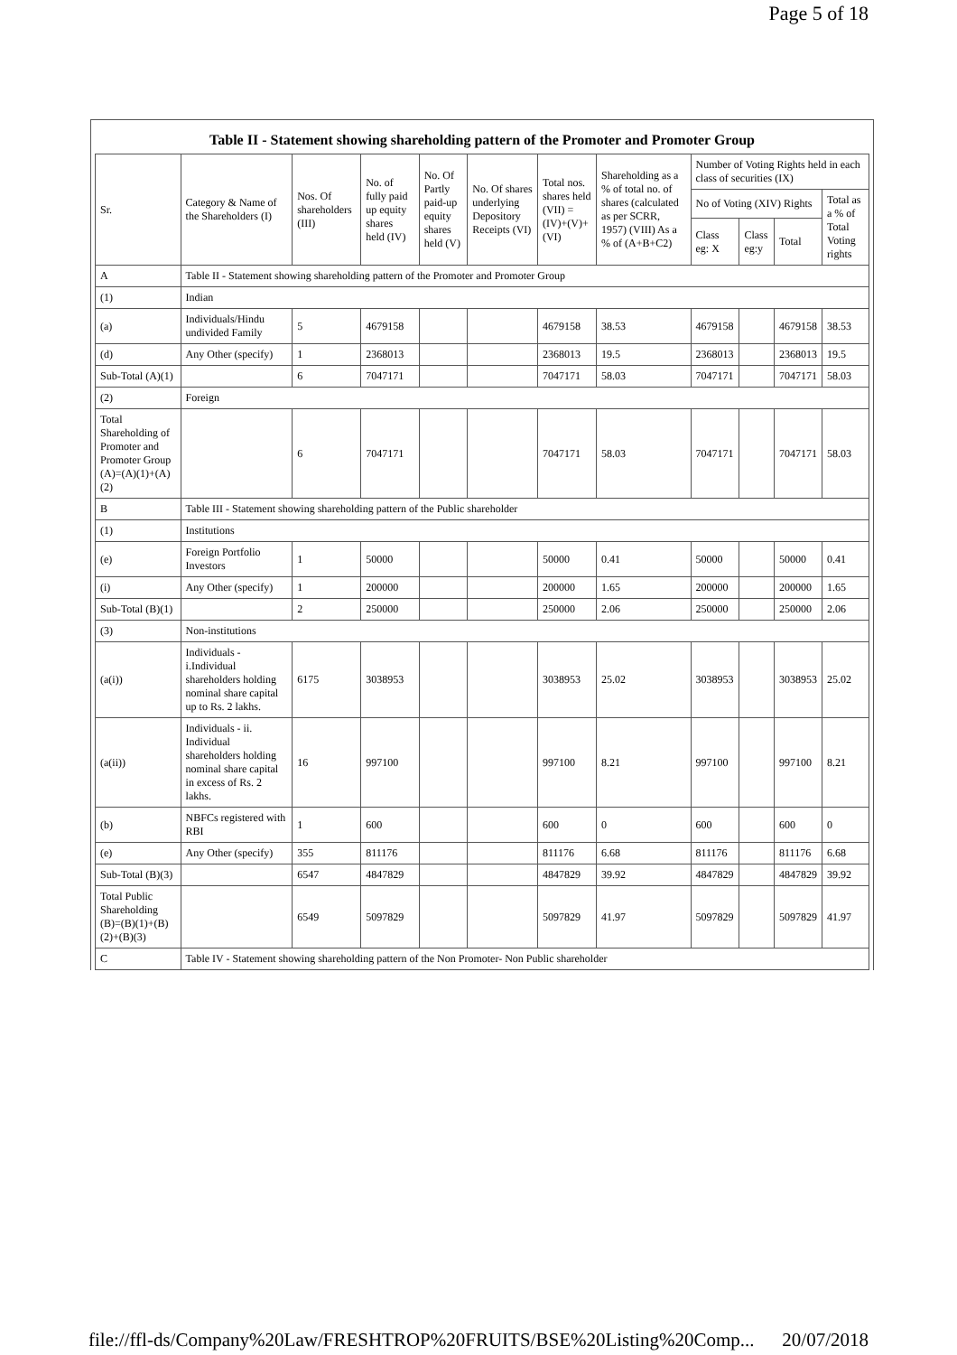Page 5 of 18
Table II - Statement showing shareholding pattern of the Promoter and Promoter Group
| Sr. | Category & Name of the Shareholders (I) | Nos. Of shareholders (III) | No. of fully paid up equity shares held (IV) | No. Of Partly paid-up equity shares held (V) | No. Of shares underlying Depository Receipts (VI) | Total nos. shares held (VII) = (IV)+(V)+ (VI) | Shareholding as a % of total no. of shares (calculated as per SCRR, 1957) (VIII) As a % of (A+B+C2) | Number of Voting Rights held in each class of securities (IX) | | | |
| --- | --- | --- | --- | --- | --- | --- | --- | --- | --- | --- | --- |
| | | | | | | | | No of Voting (XIV) Rights | | | Total as a % of Total Voting rights |
| | | | | | | | | Class eg: X | Class eg:y | Total | |
| A | Table II - Statement showing shareholding pattern of the Promoter and Promoter Group | | | | | | | | | | |
| (1) | Indian | | | | | | | | | | |
| (a) | Individuals/Hindu undivided Family | 5 | 4679158 | | | 4679158 | 38.53 | 4679158 | | 4679158 | 38.53 |
| (d) | Any Other (specify) | 1 | 2368013 | | | 2368013 | 19.5 | 2368013 | | 2368013 | 19.5 |
| Sub-Total (A)(1) | | 6 | 7047171 | | | 7047171 | 58.03 | 7047171 | | 7047171 | 58.03 |
| (2) | Foreign | | | | | | | | | | |
| Total Shareholding of Promoter and Promoter Group (A)=(A)(1)+(A)(2) | | 6 | 7047171 | | | 7047171 | 58.03 | 7047171 | | 7047171 | 58.03 |
| B | Table III - Statement showing shareholding pattern of the Public shareholder | | | | | | | | | | |
| (1) | Institutions | | | | | | | | | | |
| (e) | Foreign Portfolio Investors | 1 | 50000 | | | 50000 | 0.41 | 50000 | | 50000 | 0.41 |
| (i) | Any Other (specify) | 1 | 200000 | | | 200000 | 1.65 | 200000 | | 200000 | 1.65 |
| Sub-Total (B)(1) | | 2 | 250000 | | | 250000 | 2.06 | 250000 | | 250000 | 2.06 |
| (3) | Non-institutions | | | | | | | | | | |
| (a(i)) | Individuals - i.Individual shareholders holding nominal share capital up to Rs. 2 lakhs. | 6175 | 3038953 | | | 3038953 | 25.02 | 3038953 | | 3038953 | 25.02 |
| (a(ii)) | Individuals - ii. Individual shareholders holding nominal share capital in excess of Rs. 2 lakhs. | 16 | 997100 | | | 997100 | 8.21 | 997100 | | 997100 | 8.21 |
| (b) | NBFCs registered with RBI | 1 | 600 | | | 600 | 0 | 600 | | 600 | 0 |
| (e) | Any Other (specify) | 355 | 811176 | | | 811176 | 6.68 | 811176 | | 811176 | 6.68 |
| Sub-Total (B)(3) | | 6547 | 4847829 | | | 4847829 | 39.92 | 4847829 | | 4847829 | 39.92 |
| Total Public Shareholding (B)=(B)(1)+(B)(2)+(B)(3) | | 6549 | 5097829 | | | 5097829 | 41.97 | 5097829 | | 5097829 | 41.97 |
| C | Table IV - Statement showing shareholding pattern of the Non Promoter- Non Public shareholder | | | | | | | | | | |
file://ffl-ds/Company%20Law/FRESHTROP%20FRUITS/BSE%20Listing%20Comp... 20/07/2018